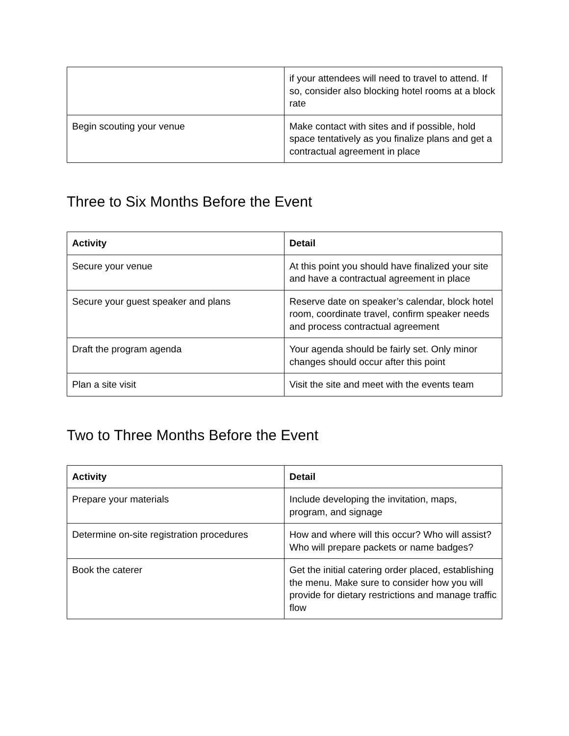| | if your attendees will need to travel to attend. If so, consider also blocking hotel rooms at a block rate |
| Begin scouting your venue | Make contact with sites and if possible, hold space tentatively as you finalize plans and get a contractual agreement in place |
Three to Six Months Before the Event
| Activity | Detail |
| --- | --- |
| Secure your venue | At this point you should have finalized your site and have a contractual agreement in place |
| Secure your guest speaker and plans | Reserve date on speaker’s calendar, block hotel room, coordinate travel, confirm speaker needs and process contractual agreement |
| Draft the program agenda | Your agenda should be fairly set. Only minor changes should occur after this point |
| Plan a site visit | Visit the site and meet with the events team |
Two to Three Months Before the Event
| Activity | Detail |
| --- | --- |
| Prepare your materials | Include developing the invitation, maps, program, and signage |
| Determine on-site registration procedures | How and where will this occur? Who will assist? Who will prepare packets or name badges? |
| Book the caterer | Get the initial catering order placed, establishing the menu. Make sure to consider how you will provide for dietary restrictions and manage traffic flow |